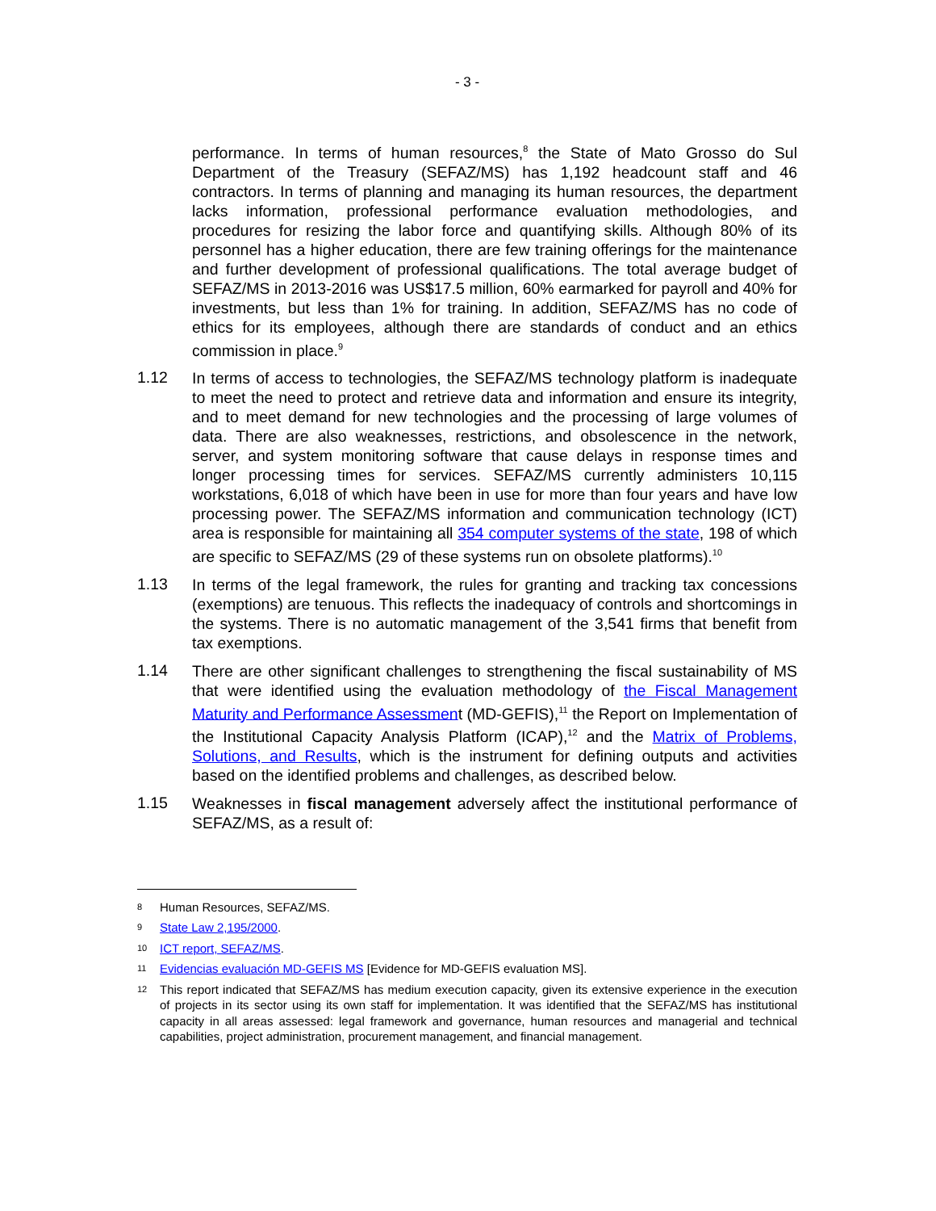- 3 -
performance. In terms of human resources,<sup>8</sup> the State of Mato Grosso do Sul Department of the Treasury (SEFAZ/MS) has 1,192 headcount staff and 46 contractors. In terms of planning and managing its human resources, the department lacks information, professional performance evaluation methodologies, and procedures for resizing the labor force and quantifying skills. Although 80% of its personnel has a higher education, there are few training offerings for the maintenance and further development of professional qualifications. The total average budget of SEFAZ/MS in 2013-2016 was US$17.5 million, 60% earmarked for payroll and 40% for investments, but less than 1% for training. In addition, SEFAZ/MS has no code of ethics for its employees, although there are standards of conduct and an ethics commission in place.<sup>9</sup>
1.12
In terms of access to technologies, the SEFAZ/MS technology platform is inadequate to meet the need to protect and retrieve data and information and ensure its integrity, and to meet demand for new technologies and the processing of large volumes of data. There are also weaknesses, restrictions, and obsolescence in the network, server, and system monitoring software that cause delays in response times and longer processing times for services. SEFAZ/MS currently administers 10,115 workstations, 6,018 of which have been in use for more than four years and have low processing power. The SEFAZ/MS information and communication technology (ICT) area is responsible for maintaining all 354 computer systems of the state, 198 of which are specific to SEFAZ/MS (29 of these systems run on obsolete platforms).<sup>10</sup>
1.13
In terms of the legal framework, the rules for granting and tracking tax concessions (exemptions) are tenuous. This reflects the inadequacy of controls and shortcomings in the systems. There is no automatic management of the 3,541 firms that benefit from tax exemptions.
1.14
There are other significant challenges to strengthening the fiscal sustainability of MS that were identified using the evaluation methodology of the Fiscal Management Maturity and Performance Assessment (MD-GEFIS),<sup>11</sup> the Report on Implementation of the Institutional Capacity Analysis Platform (ICAP),<sup>12</sup> and the Matrix of Problems, Solutions, and Results, which is the instrument for defining outputs and activities based on the identified problems and challenges, as described below.
1.15
Weaknesses in fiscal management adversely affect the institutional performance of SEFAZ/MS, as a result of:
8 Human Resources, SEFAZ/MS.
9 State Law 2,195/2000.
10 ICT report, SEFAZ/MS.
11 Evidencias evaluación MD-GEFIS MS [Evidence for MD-GEFIS evaluation MS].
12 This report indicated that SEFAZ/MS has medium execution capacity, given its extensive experience in the execution of projects in its sector using its own staff for implementation. It was identified that the SEFAZ/MS has institutional capacity in all areas assessed: legal framework and governance, human resources and managerial and technical capabilities, project administration, procurement management, and financial management.